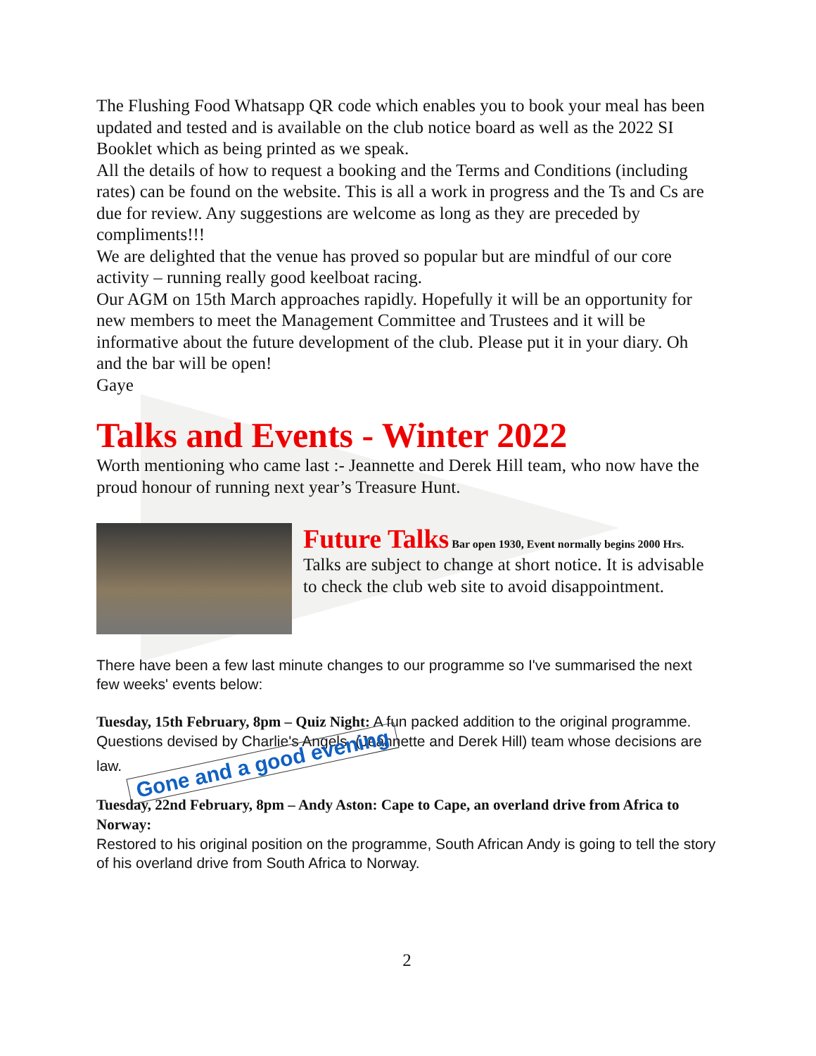The Flushing Food Whatsapp QR code which enables you to book your meal has been updated and tested and is available on the club notice board as well as the 2022 SI Booklet which as being printed as we speak.
All the details of how to request a booking and the Terms and Conditions (including rates) can be found on the website. This is all a work in progress and the Ts and Cs are due for review. Any suggestions are welcome as long as they are preceded by compliments!!!
We are delighted that the venue has proved so popular but are mindful of our core activity – running really good keelboat racing.
Our AGM on 15th March approaches rapidly. Hopefully it will be an opportunity for new members to meet the Management Committee and Trustees and it will be informative about the future development of the club. Please put it in your diary. Oh and the bar will be open!
Gaye
Talks and Events - Winter 2022
Worth mentioning who came last :- Jeannette and Derek Hill team, who now have the proud honour of running next year’s Treasure Hunt.
Future Talks
Bar open 1930, Event normally begins 2000 Hrs.
Talks are subject to change at short notice. It is advisable to check the club web site to avoid disappointment.
There have been a few last minute changes to our programme so I've summarised the next few weeks' events below:
Tuesday, 15th February, 8pm – Quiz Night: A fun packed addition to the original programme. Questions devised by Charlie's Angels, (Jeannette and Derek Hill) team whose decisions are law. Gone and a good evening
Tuesday, 22nd February, 8pm – Andy Aston: Cape to Cape, an overland drive from Africa to Norway:
Restored to his original position on the programme, South African Andy is going to tell the story of his overland drive from South Africa to Norway.
2